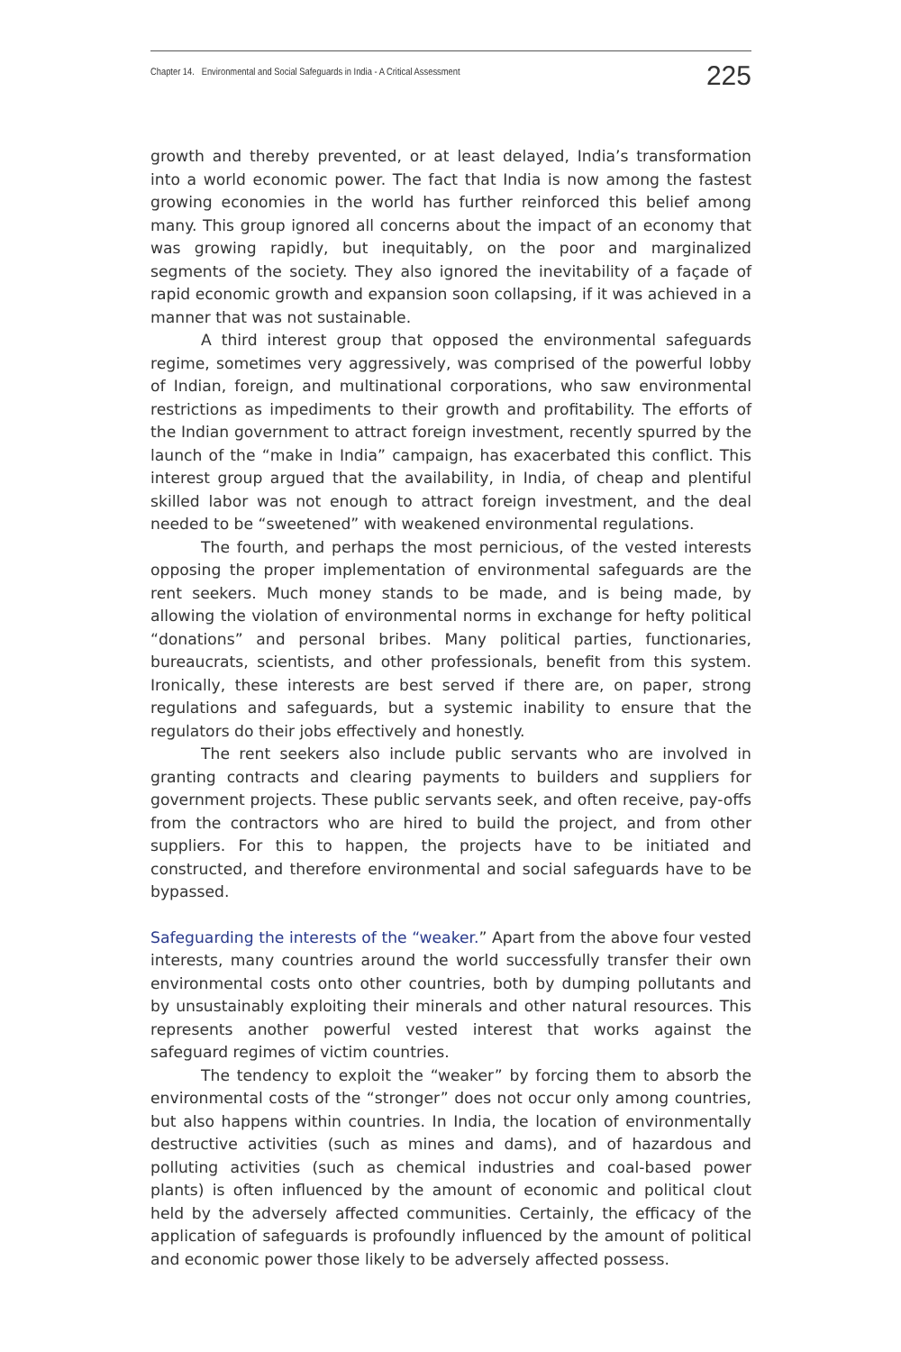Chapter 14. Environmental and Social Safeguards in India - A Critical Assessment 225
growth and thereby prevented, or at least delayed, India’s transformation into a world economic power. The fact that India is now among the fastest growing economies in the world has further reinforced this belief among many. This group ignored all concerns about the impact of an economy that was growing rapidly, but inequitably, on the poor and marginalized segments of the society. They also ignored the inevitability of a façade of rapid economic growth and expansion soon collapsing, if it was achieved in a manner that was not sustainable.
A third interest group that opposed the environmental safeguards regime, sometimes very aggressively, was comprised of the powerful lobby of Indian, foreign, and multinational corporations, who saw environmental restrictions as impediments to their growth and profitability. The efforts of the Indian government to attract foreign investment, recently spurred by the launch of the “make in India” campaign, has exacerbated this conflict. This interest group argued that the availability, in India, of cheap and plentiful skilled labor was not enough to attract foreign investment, and the deal needed to be “sweetened” with weakened environmental regulations.
The fourth, and perhaps the most pernicious, of the vested interests opposing the proper implementation of environmental safeguards are the rent seekers. Much money stands to be made, and is being made, by allowing the violation of environmental norms in exchange for hefty political “donations” and personal bribes. Many political parties, functionaries, bureaucrats, scientists, and other professionals, benefit from this system. Ironically, these interests are best served if there are, on paper, strong regulations and safeguards, but a systemic inability to ensure that the regulators do their jobs effectively and honestly.
The rent seekers also include public servants who are involved in granting contracts and clearing payments to builders and suppliers for government projects. These public servants seek, and often receive, pay-offs from the contractors who are hired to build the project, and from other suppliers. For this to happen, the projects have to be initiated and constructed, and therefore environmental and social safeguards have to be bypassed.
Safeguarding the interests of the “weaker.” Apart from the above four vested interests, many countries around the world successfully transfer their own environmental costs onto other countries, both by dumping pollutants and by unsustainably exploiting their minerals and other natural resources. This represents another powerful vested interest that works against the safeguard regimes of victim countries.
The tendency to exploit the “weaker” by forcing them to absorb the environmental costs of the “stronger” does not occur only among countries, but also happens within countries. In India, the location of environmentally destructive activities (such as mines and dams), and of hazardous and polluting activities (such as chemical industries and coal-based power plants) is often influenced by the amount of economic and political clout held by the adversely affected communities. Certainly, the efficacy of the application of safeguards is profoundly influenced by the amount of political and economic power those likely to be adversely affected possess.